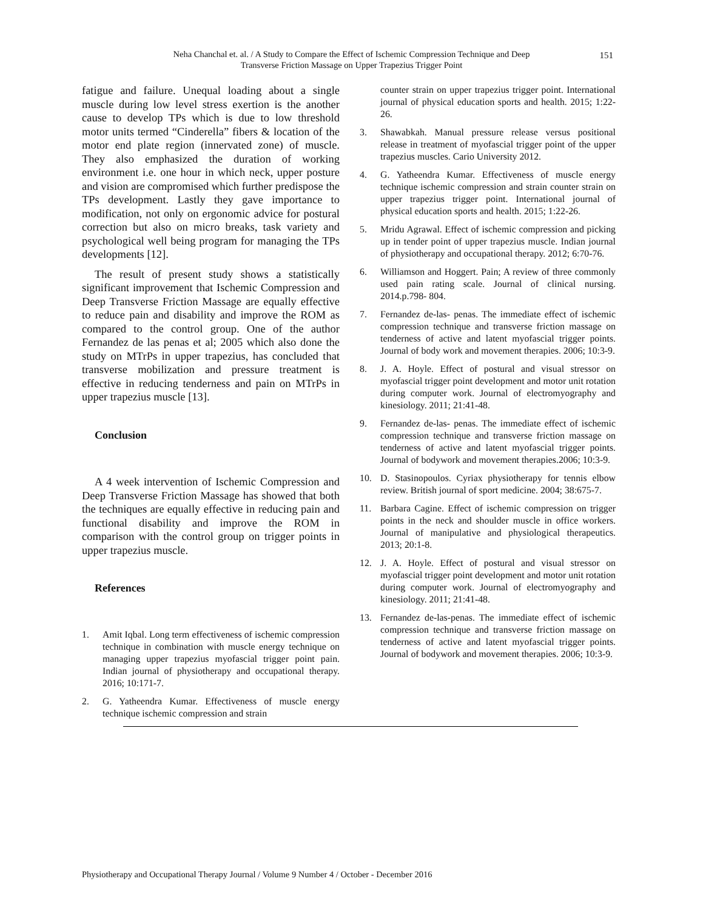Neha Chanchal et. al. / A Study to Compare the Effect of Ischemic Compression Technique and Deep
Transverse Friction Massage on Upper Trapezius Trigger Point
151
fatigue and failure. Unequal loading about a single muscle during low level stress exertion is the another cause to develop TPs which is due to low threshold motor units termed “Cinderella” fibers & location of the motor end plate region (innervated zone) of muscle. They also emphasized the duration of working environment i.e. one hour in which neck, upper posture and vision are compromised which further predispose the TPs development. Lastly they gave importance to modification, not only on ergonomic advice for postural correction but also on micro breaks, task variety and psychological well being program for managing the TPs developments [12].
The result of present study shows a statistically significant improvement that Ischemic Compression and Deep Transverse Friction Massage are equally effective to reduce pain and disability and improve the ROM as compared to the control group. One of the author Fernandez de las penas et al; 2005 which also done the study on MTrPs in upper trapezius, has concluded that transverse mobilization and pressure treatment is effective in reducing tenderness and pain on MTrPs in upper trapezius muscle [13].
Conclusion
A 4 week intervention of Ischemic Compression and Deep Transverse Friction Massage has showed that both the techniques are equally effective in reducing pain and functional disability and improve the ROM in comparison with the control group on trigger points in upper trapezius muscle.
References
1. Amit Iqbal. Long term effectiveness of ischemic compression technique in combination with muscle energy technique on managing upper trapezius myofascial trigger point pain. Indian journal of physiotherapy and occupational therapy. 2016; 10:171-7.
2. G. Yatheendra Kumar. Effectiveness of muscle energy technique ischemic compression and strain
counter strain on upper trapezius trigger point. International journal of physical education sports and health. 2015; 1:22-26.
3. Shawabkah. Manual pressure release versus positional release in treatment of myofascial trigger point of the upper trapezius muscles. Cario University 2012.
4. G. Yatheendra Kumar. Effectiveness of muscle energy technique ischemic compression and strain counter strain on upper trapezius trigger point. International journal of physical education sports and health. 2015; 1:22-26.
5. Mridu Agrawal. Effect of ischemic compression and picking up in tender point of upper trapezius muscle. Indian journal of physiotherapy and occupational therapy. 2012; 6:70-76.
6. Williamson and Hoggert. Pain; A review of three commonly used pain rating scale. Journal of clinical nursing. 2014.p.798- 804.
7. Fernandez de-las- penas. The immediate effect of ischemic compression technique and transverse friction massage on tenderness of active and latent myofascial trigger points. Journal of body work and movement therapies. 2006; 10:3-9.
8. J. A. Hoyle. Effect of postural and visual stressor on myofascial trigger point development and motor unit rotation during computer work. Journal of electromyography and kinesiology. 2011; 21:41-48.
9. Fernandez de-las- penas. The immediate effect of ischemic compression technique and transverse friction massage on tenderness of active and latent myofascial trigger points. Journal of bodywork and movement therapies.2006; 10:3-9.
10. D. Stasinopoulos. Cyriax physiotherapy for tennis elbow review. British journal of sport medicine. 2004; 38:675-7.
11. Barbara Cagine. Effect of ischemic compression on trigger points in the neck and shoulder muscle in office workers. Journal of manipulative and physiological therapeutics. 2013; 20:1-8.
12. J. A. Hoyle. Effect of postural and visual stressor on myofascial trigger point development and motor unit rotation during computer work. Journal of electromyography and kinesiology. 2011; 21:41-48.
13. Fernandez de-las-penas. The immediate effect of ischemic compression technique and transverse friction massage on tenderness of active and latent myofascial trigger points. Journal of bodywork and movement therapies. 2006; 10:3-9.
Physiotherapy and Occupational Therapy Journal / Volume 9 Number 4 / October - December 2016